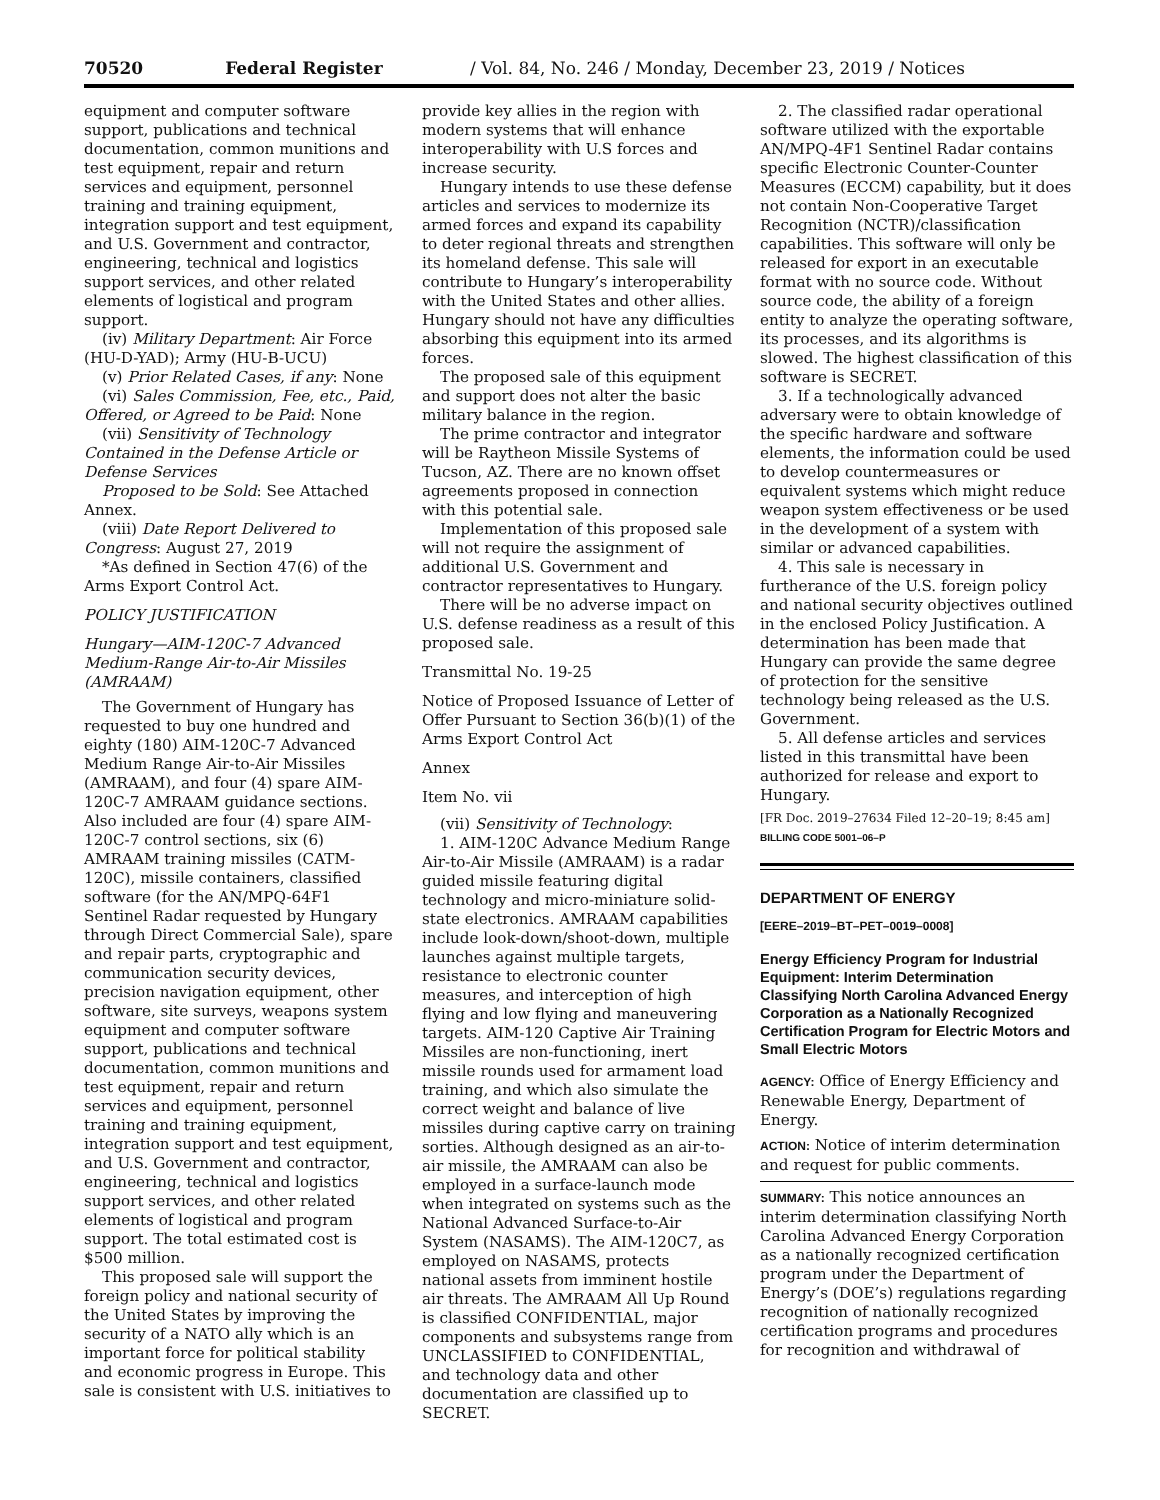70520 Federal Register / Vol. 84, No. 246 / Monday, December 23, 2019 / Notices
equipment and computer software support, publications and technical documentation, common munitions and test equipment, repair and return services and equipment, personnel training and training equipment, integration support and test equipment, and U.S. Government and contractor, engineering, technical and logistics support services, and other related elements of logistical and program support.
(iv) Military Department: Air Force (HU-D-YAD); Army (HU-B-UCU)
(v) Prior Related Cases, if any: None
(vi) Sales Commission, Fee, etc., Paid, Offered, or Agreed to be Paid: None
(vii) Sensitivity of Technology Contained in the Defense Article or Defense Services
Proposed to be Sold: See Attached Annex.
(viii) Date Report Delivered to Congress: August 27, 2019
*As defined in Section 47(6) of the Arms Export Control Act.
POLICY JUSTIFICATION
Hungary—AIM-120C-7 Advanced Medium-Range Air-to-Air Missiles (AMRAAM)
The Government of Hungary has requested to buy one hundred and eighty (180) AIM-120C-7 Advanced Medium Range Air-to-Air Missiles (AMRAAM), and four (4) spare AIM-120C-7 AMRAAM guidance sections. Also included are four (4) spare AIM-120C-7 control sections, six (6) AMRAAM training missiles (CATM-120C), missile containers, classified software (for the AN/MPQ-64F1 Sentinel Radar requested by Hungary through Direct Commercial Sale), spare and repair parts, cryptographic and communication security devices, precision navigation equipment, other software, site surveys, weapons system equipment and computer software support, publications and technical documentation, common munitions and test equipment, repair and return services and equipment, personnel training and training equipment, integration support and test equipment, and U.S. Government and contractor, engineering, technical and logistics support services, and other related elements of logistical and program support. The total estimated cost is $500 million.
This proposed sale will support the foreign policy and national security of the United States by improving the security of a NATO ally which is an important force for political stability and economic progress in Europe. This sale is consistent with U.S. initiatives to
provide key allies in the region with modern systems that will enhance interoperability with U.S forces and increase security.
Hungary intends to use these defense articles and services to modernize its armed forces and expand its capability to deter regional threats and strengthen its homeland defense. This sale will contribute to Hungary’s interoperability with the United States and other allies. Hungary should not have any difficulties absorbing this equipment into its armed forces.
The proposed sale of this equipment and support does not alter the basic military balance in the region.
The prime contractor and integrator will be Raytheon Missile Systems of Tucson, AZ. There are no known offset agreements proposed in connection with this potential sale.
Implementation of this proposed sale will not require the assignment of additional U.S. Government and contractor representatives to Hungary.
There will be no adverse impact on U.S. defense readiness as a result of this proposed sale.
Transmittal No. 19-25
Notice of Proposed Issuance of Letter of Offer Pursuant to Section 36(b)(1) of the Arms Export Control Act
Annex
Item No. vii
(vii) Sensitivity of Technology:
1. AIM-120C Advance Medium Range Air-to-Air Missile (AMRAAM) is a radar guided missile featuring digital technology and micro-miniature solid-state electronics. AMRAAM capabilities include look-down/shoot-down, multiple launches against multiple targets, resistance to electronic counter measures, and interception of high flying and low flying and maneuvering targets. AIM-120 Captive Air Training Missiles are non-functioning, inert missile rounds used for armament load training, and which also simulate the correct weight and balance of live missiles during captive carry on training sorties. Although designed as an air-to-air missile, the AMRAAM can also be employed in a surface-launch mode when integrated on systems such as the National Advanced Surface-to-Air System (NASAMS). The AIM-120C7, as employed on NASAMS, protects national assets from imminent hostile air threats. The AMRAAM All Up Round is classified CONFIDENTIAL, major components and subsystems range from UNCLASSIFIED to CONFIDENTIAL, and technology data and other documentation are classified up to SECRET.
2. The classified radar operational software utilized with the exportable AN/MPQ-4F1 Sentinel Radar contains specific Electronic Counter-Counter Measures (ECCM) capability, but it does not contain Non-Cooperative Target Recognition (NCTR)/classification capabilities. This software will only be released for export in an executable format with no source code. Without source code, the ability of a foreign entity to analyze the operating software, its processes, and its algorithms is slowed. The highest classification of this software is SECRET.
3. If a technologically advanced adversary were to obtain knowledge of the specific hardware and software elements, the information could be used to develop countermeasures or equivalent systems which might reduce weapon system effectiveness or be used in the development of a system with similar or advanced capabilities.
4. This sale is necessary in furtherance of the U.S. foreign policy and national security objectives outlined in the enclosed Policy Justification. A determination has been made that Hungary can provide the same degree of protection for the sensitive technology being released as the U.S. Government.
5. All defense articles and services listed in this transmittal have been authorized for release and export to Hungary.
[FR Doc. 2019–27634 Filed 12–20–19; 8:45 am]
BILLING CODE 5001–06–P
DEPARTMENT OF ENERGY
[EERE–2019–BT–PET–0019–0008]
Energy Efficiency Program for Industrial Equipment: Interim Determination Classifying North Carolina Advanced Energy Corporation as a Nationally Recognized Certification Program for Electric Motors and Small Electric Motors
AGENCY: Office of Energy Efficiency and Renewable Energy, Department of Energy.
ACTION: Notice of interim determination and request for public comments.
SUMMARY: This notice announces an interim determination classifying North Carolina Advanced Energy Corporation as a nationally recognized certification program under the Department of Energy’s (DOE’s) regulations regarding recognition of nationally recognized certification programs and procedures for recognition and withdrawal of